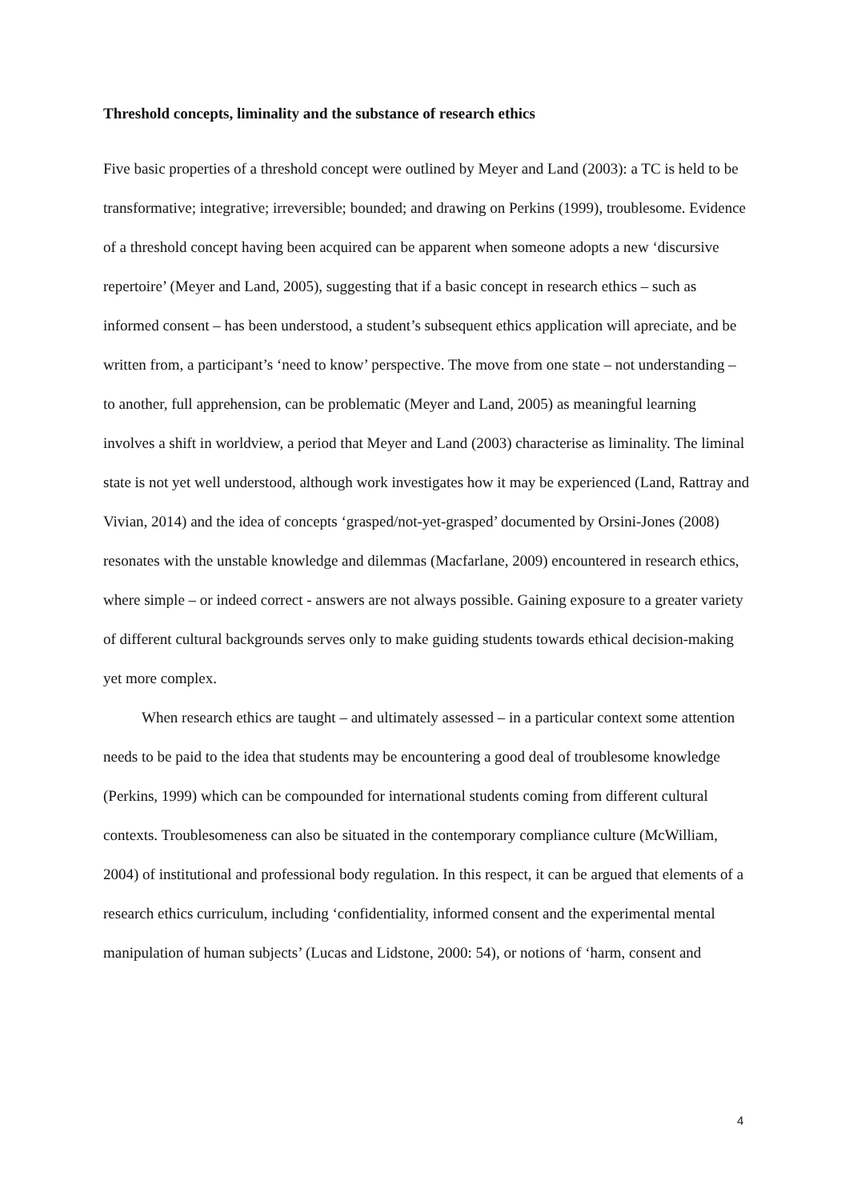Threshold concepts, liminality and the substance of research ethics
Five basic properties of a threshold concept were outlined by Meyer and Land (2003): a TC is held to be transformative; integrative; irreversible; bounded; and drawing on Perkins (1999), troublesome. Evidence of a threshold concept having been acquired can be apparent when someone adopts a new ‘discursive repertoire’ (Meyer and Land, 2005), suggesting that if a basic concept in research ethics – such as informed consent – has been understood, a student’s subsequent ethics application will apreciate, and be written from, a participant’s ‘need to know’ perspective. The move from one state – not understanding – to another, full apprehension, can be problematic (Meyer and Land, 2005) as meaningful learning involves a shift in worldview, a period that Meyer and Land (2003) characterise as liminality. The liminal state is not yet well understood, although work investigates how it may be experienced (Land, Rattray and Vivian, 2014) and the idea of concepts ‘grasped/not-yet-grasped’ documented by Orsini-Jones (2008) resonates with the unstable knowledge and dilemmas (Macfarlane, 2009) encountered in research ethics, where simple – or indeed correct - answers are not always possible. Gaining exposure to a greater variety of different cultural backgrounds serves only to make guiding students towards ethical decision-making yet more complex.
When research ethics are taught – and ultimately assessed – in a particular context some attention needs to be paid to the idea that students may be encountering a good deal of troublesome knowledge (Perkins, 1999) which can be compounded for international students coming from different cultural contexts. Troublesomeness can also be situated in the contemporary compliance culture (McWilliam, 2004) of institutional and professional body regulation. In this respect, it can be argued that elements of a research ethics curriculum, including ‘confidentiality, informed consent and the experimental mental manipulation of human subjects’ (Lucas and Lidstone, 2000: 54), or notions of ‘harm, consent and
4